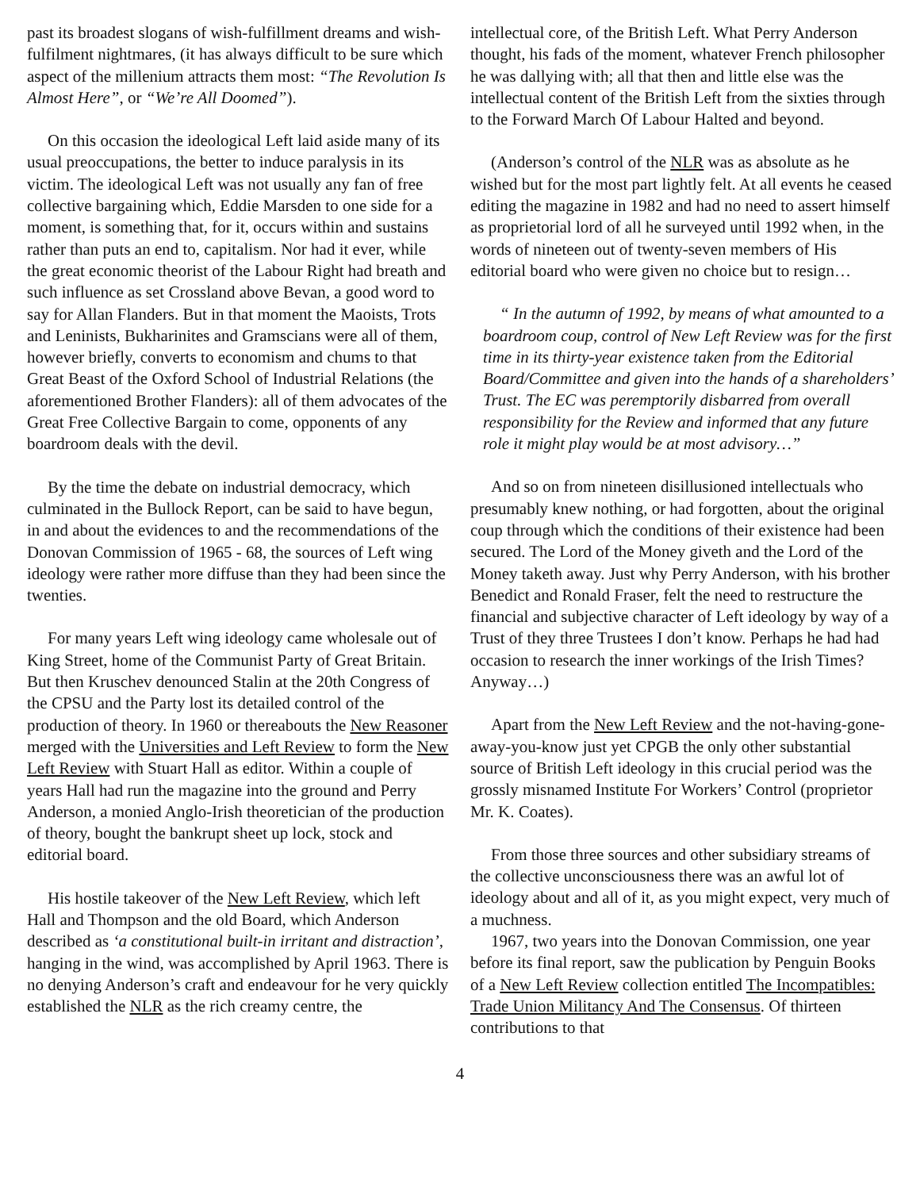past its broadest slogans of wish-fulfillment dreams and wish-fulfilment nightmares, (it has always difficult to be sure which aspect of the millenium attracts them most: “The Revolution Is Almost Here”, or “We’re All Doomed”).
On this occasion the ideological Left laid aside many of its usual preoccupations, the better to induce paralysis in its victim. The ideological Left was not usually any fan of free collective bargaining which, Eddie Marsden to one side for a moment, is something that, for it, occurs within and sustains rather than puts an end to, capitalism. Nor had it ever, while the great economic theorist of the Labour Right had breath and such influence as set Crossland above Bevan, a good word to say for Allan Flanders. But in that moment the Maoists, Trots and Leninists, Bukharinites and Gramscians were all of them, however briefly, converts to economism and chums to that Great Beast of the Oxford School of Industrial Relations (the aforementioned Brother Flanders): all of them advocates of the Great Free Collective Bargain to come, opponents of any boardroom deals with the devil.
By the time the debate on industrial democracy, which culminated in the Bullock Report, can be said to have begun, in and about the evidences to and the recommendations of the Donovan Commission of 1965 - 68, the sources of Left wing ideology were rather more diffuse than they had been since the twenties.
For many years Left wing ideology came wholesale out of King Street, home of the Communist Party of Great Britain. But then Kruschev denounced Stalin at the 20th Congress of the CPSU and the Party lost its detailed control of the production of theory. In 1960 or thereabouts the New Reasoner merged with the Universities and Left Review to form the New Left Review with Stuart Hall as editor. Within a couple of years Hall had run the magazine into the ground and Perry Anderson, a monied Anglo-Irish theoretician of the production of theory, bought the bankrupt sheet up lock, stock and editorial board.
His hostile takeover of the New Left Review, which left Hall and Thompson and the old Board, which Anderson described as ‘a constitutional built-in irritant and distraction’, hanging in the wind, was accomplished by April 1963. There is no denying Anderson’s craft and endeavour for he very quickly established the NLR as the rich creamy centre, the
intellectual core, of the British Left. What Perry Anderson thought, his fads of the moment, whatever French philosopher he was dallying with; all that then and little else was the intellectual content of the British Left from the sixties through to the Forward March Of Labour Halted and beyond.
(Anderson’s control of the NLR was as absolute as he wished but for the most part lightly felt. At all events he ceased editing the magazine in 1982 and had no need to assert himself as proprietorial lord of all he surveyed until 1992 when, in the words of nineteen out of twenty-seven members of His editorial board who were given no choice but to resign…
“ In the autumn of 1992, by means of what amounted to a boardroom coup, control of New Left Review was for the first time in its thirty-year existence taken from the Editorial Board/Committee and given into the hands of a shareholders’ Trust. The EC was peremptorily disbarred from overall responsibility for the Review and informed that any future role it might play would be at most advisory…”
And so on from nineteen disillusioned intellectuals who presumably knew nothing, or had forgotten, about the original coup through which the conditions of their existence had been secured. The Lord of the Money giveth and the Lord of the Money taketh away. Just why Perry Anderson, with his brother Benedict and Ronald Fraser, felt the need to restructure the financial and subjective character of Left ideology by way of a Trust of they three Trustees I don’t know. Perhaps he had had occasion to research the inner workings of the Irish Times? Anyway…)
Apart from the New Left Review and the not-having-gone-away-you-know just yet CPGB the only other substantial source of British Left ideology in this crucial period was the grossly misnamed Institute For Workers’ Control (proprietor Mr. K. Coates).
From those three sources and other subsidiary streams of the collective unconsciousness there was an awful lot of ideology about and all of it, as you might expect, very much of a muchness.
1967, two years into the Donovan Commission, one year before its final report, saw the publication by Penguin Books of a New Left Review collection entitled The Incompatibles: Trade Union Militancy And The Consensus. Of thirteen contributions to that
4